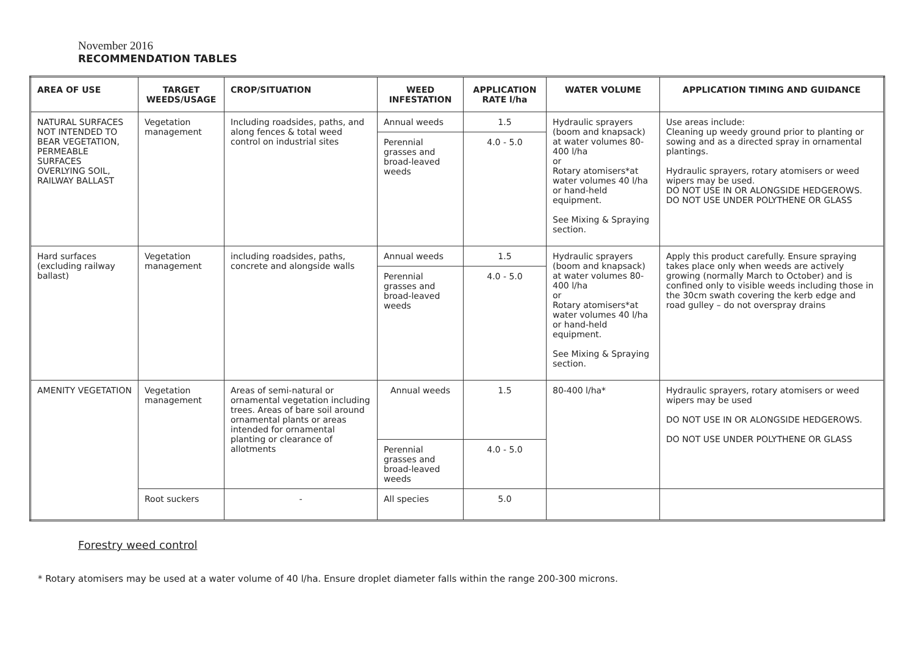November 2016
RECOMMENDATION TABLES
| AREA OF USE | TARGET WEEDS/USAGE | CROP/SITUATION | WEED INFESTATION | APPLICATION RATE l/ha | WATER VOLUME | APPLICATION TIMING AND GUIDANCE |
| --- | --- | --- | --- | --- | --- | --- |
| NATURAL SURFACES NOT INTENDED TO BEAR VEGETATION, PERMEABLE SURFACES OVERLYING SOIL, RAILWAY BALLAST | Vegetation management | Including roadsides, paths, and along fences & total weed control on industrial sites | Annual weeds | 1.5 | Hydraulic sprayers (boom and knapsack) at water volumes 80-400 l/ha or Rotary atomisers*at water volumes 40 l/ha or hand-held equipment. See Mixing & Spraying section. | Use areas include: Cleaning up weedy ground prior to planting or sowing and as a directed spray in ornamental plantings. Hydraulic sprayers, rotary atomisers or weed wipers may be used. DO NOT USE IN OR ALONGSIDE HEDGEROWS. DO NOT USE UNDER POLYTHENE OR GLASS |
| | | | Perennial grasses and broad-leaved weeds | 4.0 - 5.0 | | |
| Hard surfaces (excluding railway ballast) | Vegetation management | including roadsides, paths, concrete and alongside walls | Annual weeds | 1.5 | Hydraulic sprayers (boom and knapsack) at water volumes 80-400 l/ha or Rotary atomisers*at water volumes 40 l/ha or hand-held equipment. See Mixing & Spraying section. | Apply this product carefully. Ensure spraying takes place only when weeds are actively growing (normally March to October) and is confined only to visible weeds including those in the 30cm swath covering the kerb edge and road gulley – do not overspray drains |
| | | | Perennial grasses and broad-leaved weeds | 4.0 - 5.0 | | |
| AMENITY VEGETATION | Vegetation management | Areas of semi-natural or ornamental vegetation including trees. Areas of bare soil around ornamental plants or areas intended for ornamental planting or clearance of allotments | Annual weeds | 1.5 | 80-400 l/ha* | Hydraulic sprayers, rotary atomisers or weed wipers may be used DO NOT USE IN OR ALONGSIDE HEDGEROWS. DO NOT USE UNDER POLYTHENE OR GLASS |
| | | | Perennial grasses and broad-leaved weeds | 4.0 - 5.0 | | |
| | Root suckers | - | All species | 5.0 | | |
Forestry weed control
* Rotary atomisers may be used at a water volume of 40 l/ha. Ensure droplet diameter falls within the range 200-300 microns.